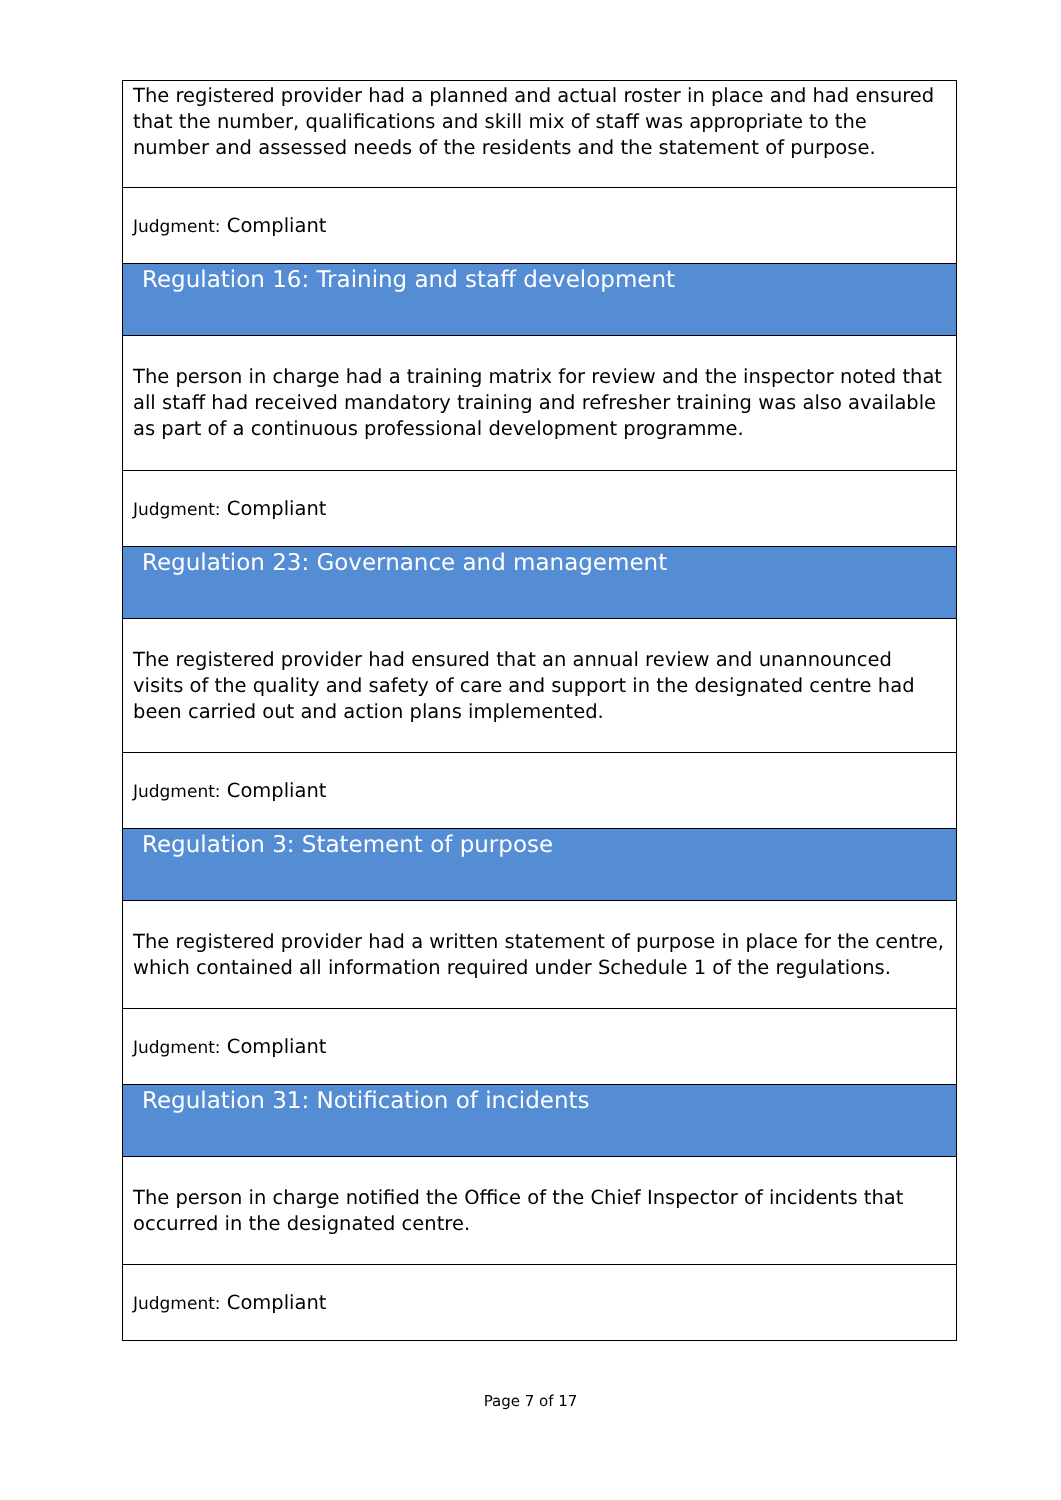The registered provider had a planned and actual roster in place and had ensured that the number, qualifications and skill mix of staff was appropriate to the number and assessed needs of the residents and the statement of purpose.
Judgment: Compliant
Regulation 16: Training and staff development
The person in charge had a training matrix for review and the inspector noted that all staff had received mandatory training and refresher training was also available as part of a continuous professional development programme.
Judgment: Compliant
Regulation 23: Governance and management
The registered provider had ensured that an annual review and unannounced visits of the quality and safety of care and support in the designated centre had been carried out and action plans implemented.
Judgment: Compliant
Regulation 3: Statement of purpose
The registered provider had a written statement of purpose in place for the centre, which contained all information required under Schedule 1 of the regulations.
Judgment: Compliant
Regulation 31: Notification of incidents
The person in charge notified the Office of the Chief Inspector of incidents that occurred in the designated centre.
Judgment: Compliant
Page 7 of 17